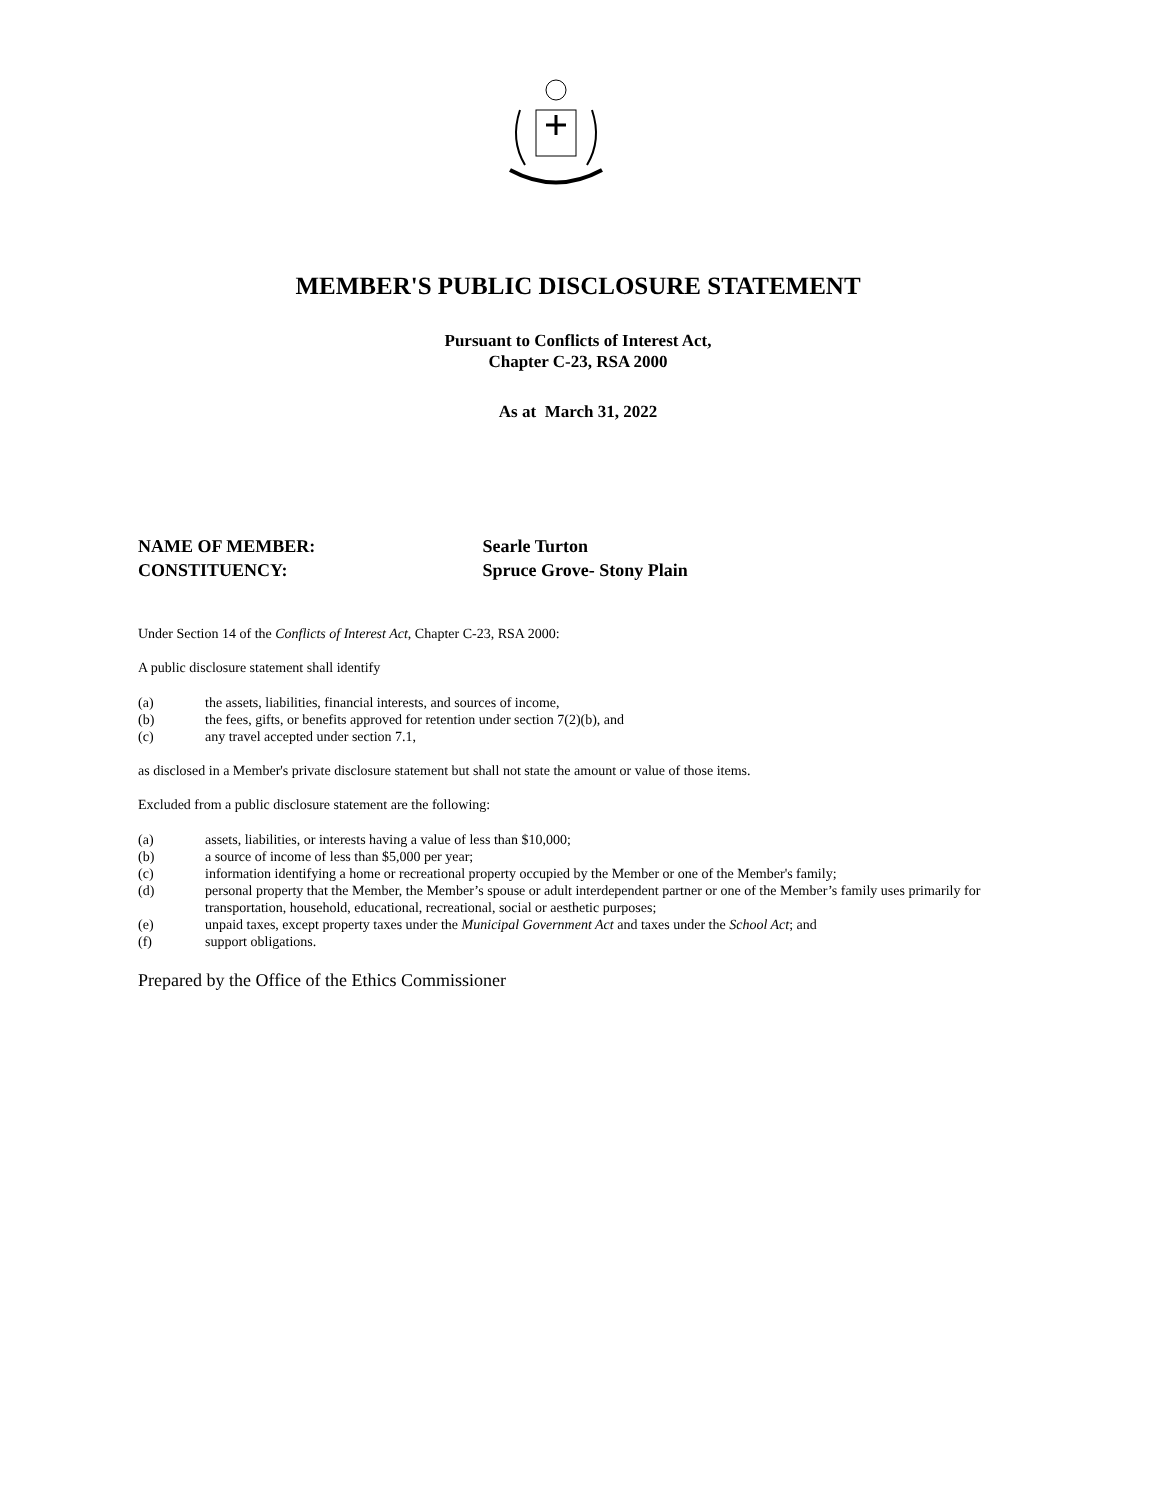MEMBER'S PUBLIC DISCLOSURE STATEMENT
Pursuant to Conflicts of Interest Act,
Chapter C-23, RSA 2000
As at March 31, 2022
NAME OF MEMBER: Searle Turton
CONSTITUENCY: Spruce Grove- Stony Plain
Under Section 14 of the Conflicts of Interest Act, Chapter C-23, RSA 2000:
A public disclosure statement shall identify
(a) the assets, liabilities, financial interests, and sources of income,
(b) the fees, gifts, or benefits approved for retention under section 7(2)(b), and
(c) any travel accepted under section 7.1,
as disclosed in a Member's private disclosure statement but shall not state the amount or value of those items.
Excluded from a public disclosure statement are the following:
(a) assets, liabilities, or interests having a value of less than $10,000;
(b) a source of income of less than $5,000 per year;
(c) information identifying a home or recreational property occupied by the Member or one of the Member's family;
(d) personal property that the Member, the Member’s spouse or adult interdependent partner or one of the Member’s family uses primarily for transportation, household, educational, recreational, social or aesthetic purposes;
(e) unpaid taxes, except property taxes under the Municipal Government Act and taxes under the School Act; and
(f) support obligations.
Prepared by the Office of the Ethics Commissioner